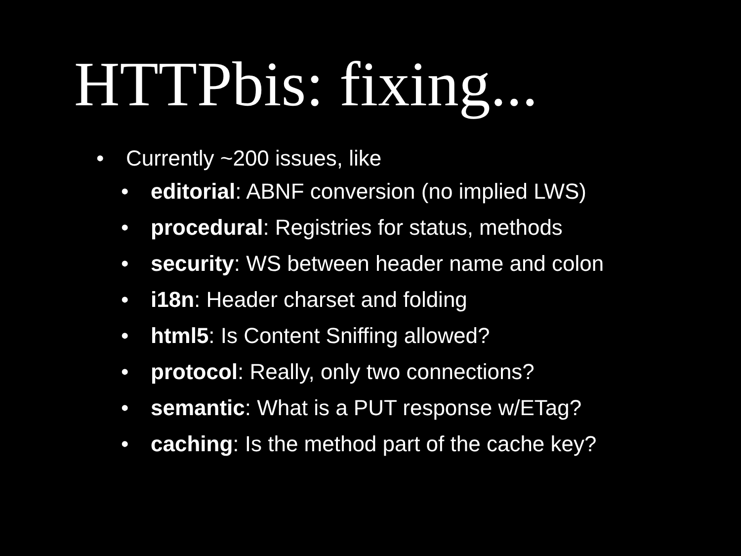HTTPbis: fixing...
• Currently ~200 issues, like
• editorial: ABNF conversion (no implied LWS)
• procedural: Registries for status, methods
• security: WS between header name and colon
• i18n: Header charset and folding
• html5: Is Content Sniffing allowed?
• protocol: Really, only two connections?
• semantic: What is a PUT response w/ETag?
• caching: Is the method part of the cache key?